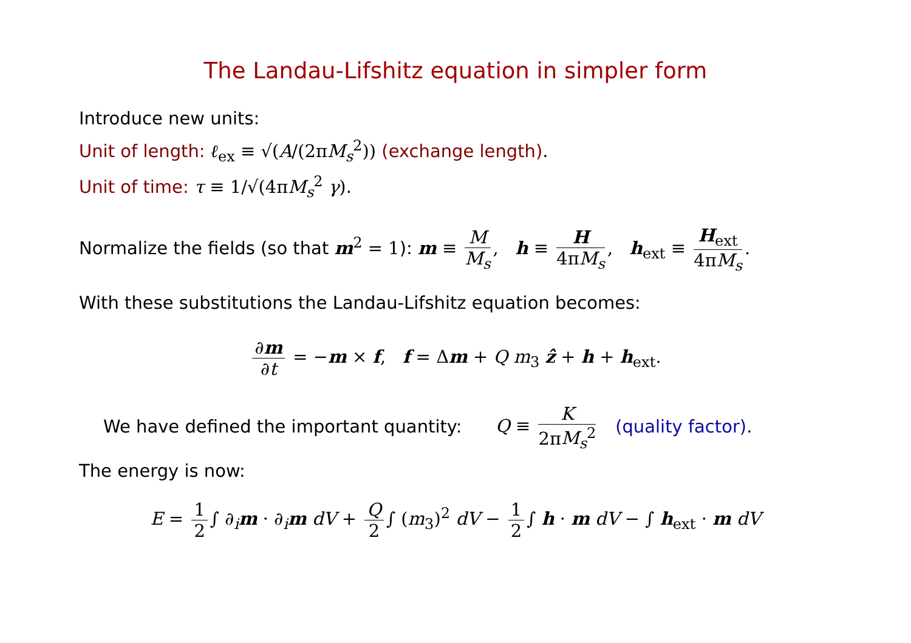The Landau-Lifshitz equation in simpler form
Introduce new units:
Unit of length: ℓ<sub>ex</sub> ≡ √(A/(2πM<sub>s</sub><sup>2</sup>)) (exchange length).
Unit of time: τ ≡ 1/√(4πM<sub>s</sub><sup>2</sup> γ).
Normalize the fields (so that m<sup>2</sup> = 1): m ≡ M M<sub>s</sub>, h ≡ H 4πM<sub>s</sub>, h<sub>ext</sub> ≡ H<sub>ext</sub> 4πM<sub>s</sub>.
With these substitutions the Landau-Lifshitz equation becomes:
∂m ∂t = −m × f, f = Δm + Q m<sub>3</sub> ẑ + h + h<sub>ext</sub>.
We have defined the important quantity: Q ≡ K 2πM<sub>s</sub><sup>2</sup> (quality factor).
The energy is now:
E = 1 2 ∫ ∂<sub>i</sub>m · ∂<sub>i</sub>m dV + Q 2 ∫ (m<sub>3</sub>)<sup>2</sup> dV − 1 2 ∫ h · m dV − ∫ h<sub>ext</sub> · m dV